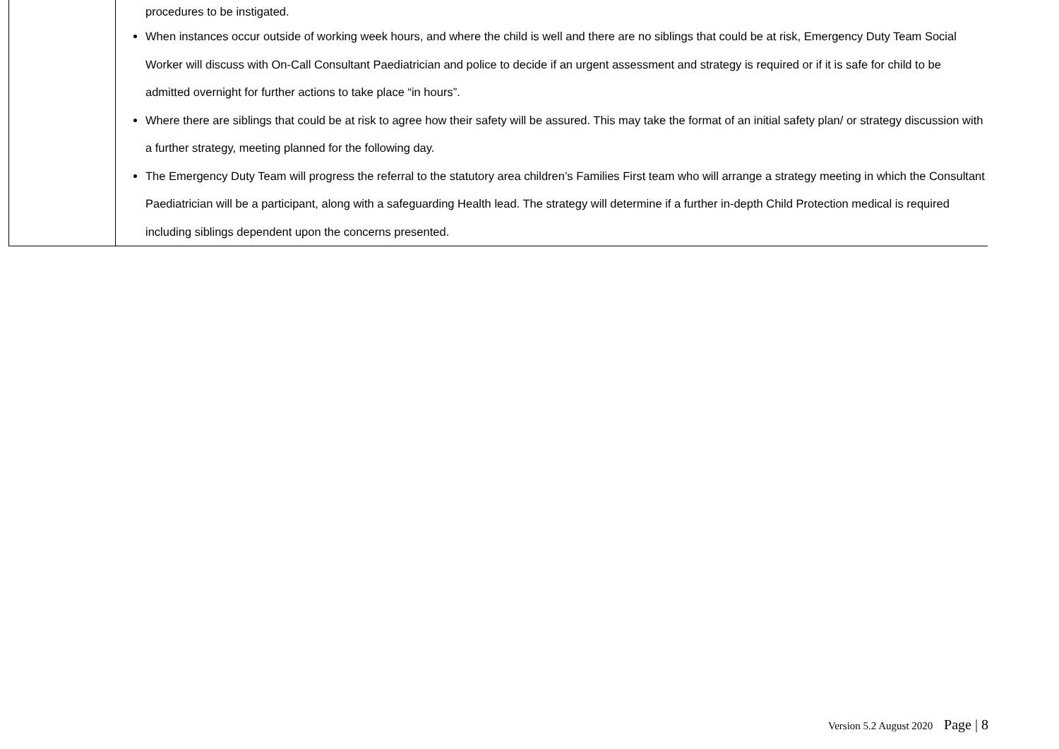| | procedures to be instigated. When instances occur outside of working week hours, and where the child is well and there are no siblings that could be at risk, Emergency Duty Team Social Worker will discuss with On-Call Consultant Paediatrician and police to decide if an urgent assessment and strategy is required or if it is safe for child to be admitted overnight for further actions to take place “in hours”. Where there are siblings that could be at risk to agree how their safety will be assured. This may take the format of an initial safety plan/ or strategy discussion with a further strategy, meeting planned for the following day. The Emergency Duty Team will progress the referral to the statutory area children’s Families First team who will arrange a strategy meeting in which the Consultant Paediatrician will be a participant, along with a safeguarding Health lead. The strategy will determine if a further in-depth Child Protection medical is required including siblings dependent upon the concerns presented. |
Version 5.2 August 2020 Page | 8